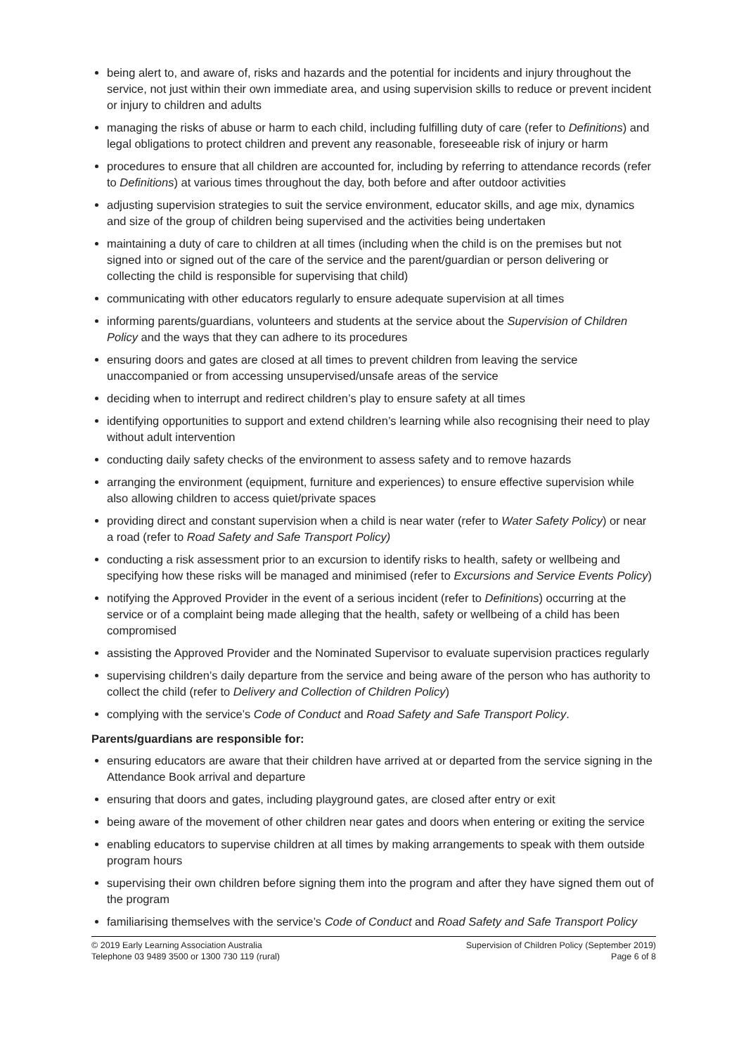being alert to, and aware of, risks and hazards and the potential for incidents and injury throughout the service, not just within their own immediate area, and using supervision skills to reduce or prevent incident or injury to children and adults
managing the risks of abuse or harm to each child, including fulfilling duty of care (refer to Definitions) and legal obligations to protect children and prevent any reasonable, foreseeable risk of injury or harm
procedures to ensure that all children are accounted for, including by referring to attendance records (refer to Definitions) at various times throughout the day, both before and after outdoor activities
adjusting supervision strategies to suit the service environment, educator skills, and age mix, dynamics and size of the group of children being supervised and the activities being undertaken
maintaining a duty of care to children at all times (including when the child is on the premises but not signed into or signed out of the care of the service and the parent/guardian or person delivering or collecting the child is responsible for supervising that child)
communicating with other educators regularly to ensure adequate supervision at all times
informing parents/guardians, volunteers and students at the service about the Supervision of Children Policy and the ways that they can adhere to its procedures
ensuring doors and gates are closed at all times to prevent children from leaving the service unaccompanied or from accessing unsupervised/unsafe areas of the service
deciding when to interrupt and redirect children’s play to ensure safety at all times
identifying opportunities to support and extend children’s learning while also recognising their need to play without adult intervention
conducting daily safety checks of the environment to assess safety and to remove hazards
arranging the environment (equipment, furniture and experiences) to ensure effective supervision while also allowing children to access quiet/private spaces
providing direct and constant supervision when a child is near water (refer to Water Safety Policy) or near a road (refer to Road Safety and Safe Transport Policy)
conducting a risk assessment prior to an excursion to identify risks to health, safety or wellbeing and specifying how these risks will be managed and minimised (refer to Excursions and Service Events Policy)
notifying the Approved Provider in the event of a serious incident (refer to Definitions) occurring at the service or of a complaint being made alleging that the health, safety or wellbeing of a child has been compromised
assisting the Approved Provider and the Nominated Supervisor to evaluate supervision practices regularly
supervising children’s daily departure from the service and being aware of the person who has authority to collect the child (refer to Delivery and Collection of Children Policy)
complying with the service’s Code of Conduct and Road Safety and Safe Transport Policy.
Parents/guardians are responsible for:
ensuring educators are aware that their children have arrived at or departed from the service signing in the Attendance Book arrival and departure
ensuring that doors and gates, including playground gates, are closed after entry or exit
being aware of the movement of other children near gates and doors when entering or exiting the service
enabling educators to supervise children at all times by making arrangements to speak with them outside program hours
supervising their own children before signing them into the program and after they have signed them out of the program
familiarising themselves with the service’s Code of Conduct and Road Safety and Safe Transport Policy
© 2019 Early Learning Association Australia
Telephone 03 9489 3500 or 1300 730 119 (rural)
Supervision of Children Policy (September 2019)
Page 6 of 8